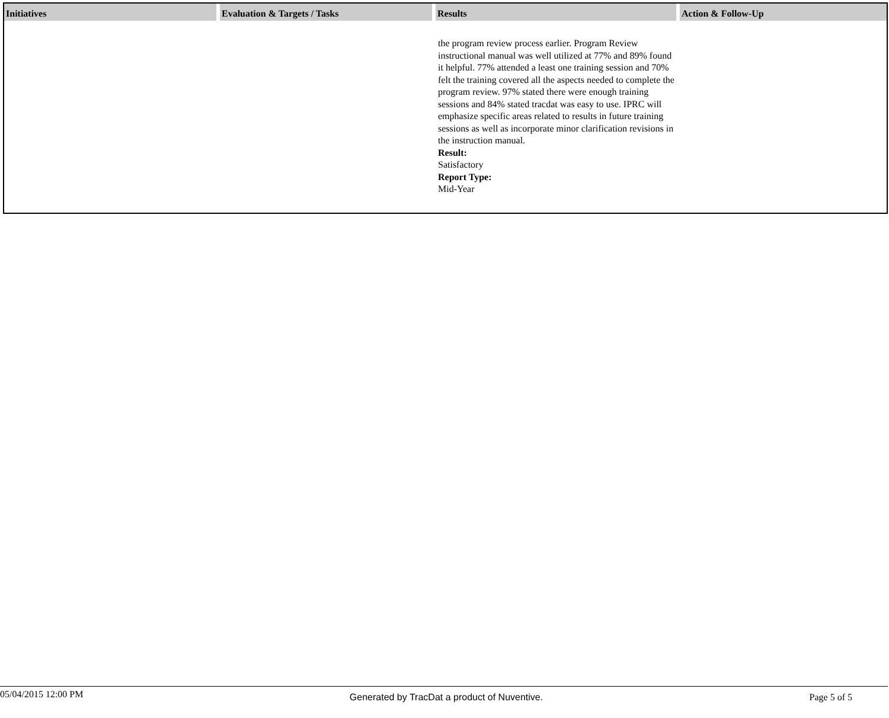| Initiatives | Evaluation & Targets / Tasks | Results | Action & Follow-Up |
| --- | --- | --- | --- |
| | | the program review process earlier. Program Review instructional manual was well utilized at 77% and 89% found it helpful. 77% attended a least one training session and 70% felt the training covered all the aspects needed to complete the program review. 97% stated there were enough training sessions and 84% stated tracdat was easy to use. IPRC will emphasize specific areas related to results in future training sessions as well as incorporate minor clarification revisions in the instruction manual. Result: Satisfactory Report Type: Mid-Year | |
05/04/2015 12:00 PM Generated by TracDat a product of Nuventive. Page 5 of 5